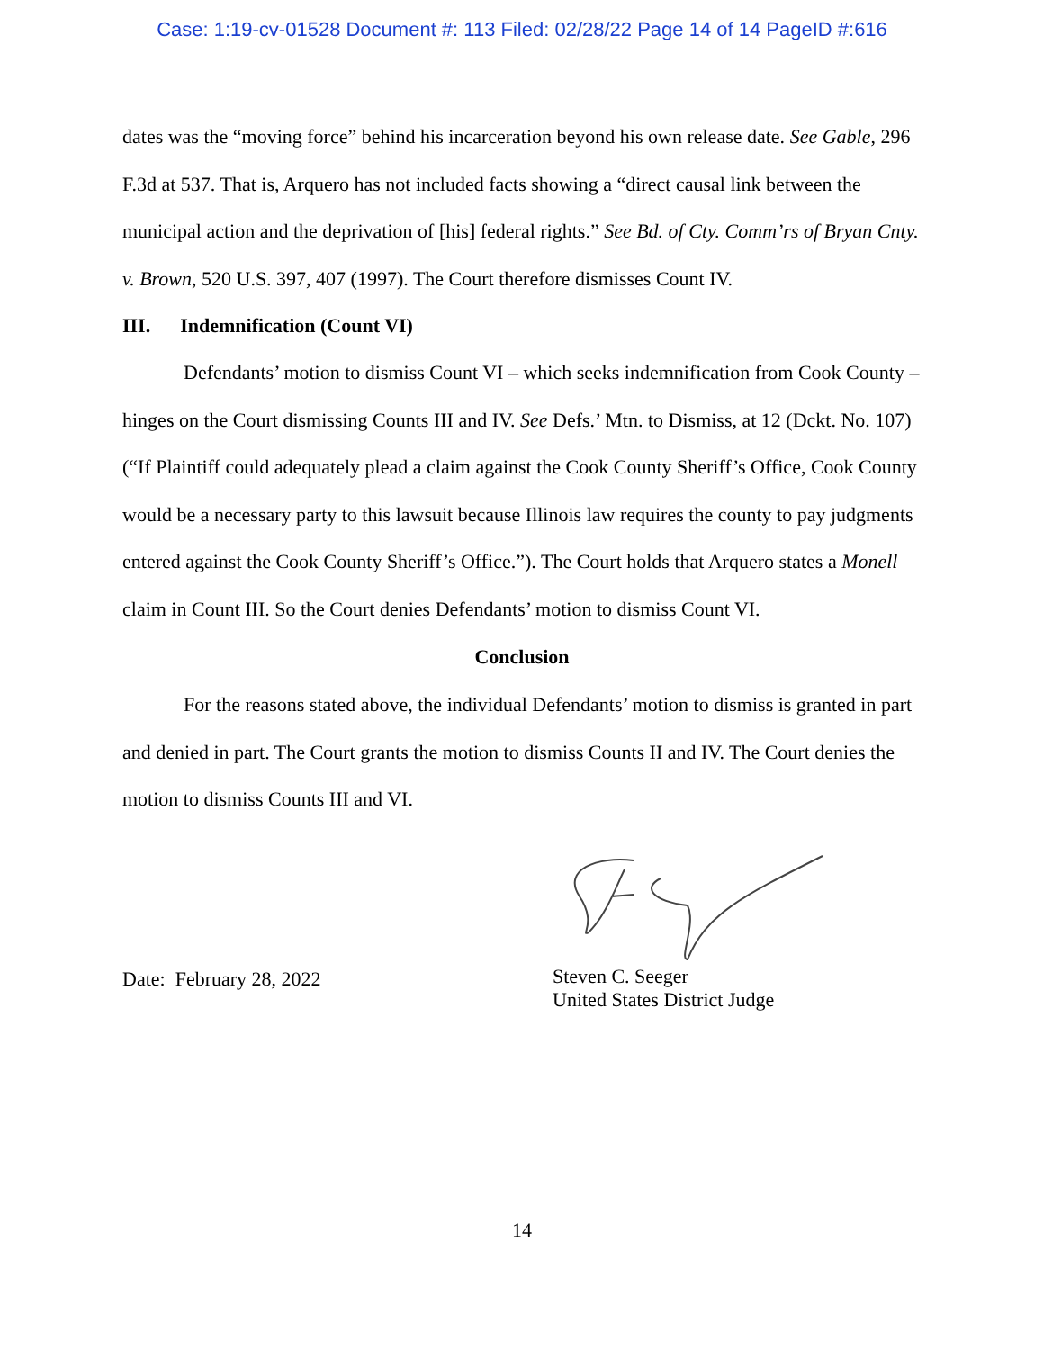Case: 1:19-cv-01528 Document #: 113 Filed: 02/28/22 Page 14 of 14 PageID #:616
dates was the “moving force” behind his incarceration beyond his own release date. See Gable, 296 F.3d at 537. That is, Arquero has not included facts showing a “direct causal link between the municipal action and the deprivation of [his] federal rights.” See Bd. of Cty. Comm’rs of Bryan Cnty. v. Brown, 520 U.S. 397, 407 (1997). The Court therefore dismisses Count IV.
III. Indemnification (Count VI)
Defendants’ motion to dismiss Count VI – which seeks indemnification from Cook County – hinges on the Court dismissing Counts III and IV. See Defs.’ Mtn. to Dismiss, at 12 (Dckt. No. 107) (“If Plaintiff could adequately plead a claim against the Cook County Sheriff’s Office, Cook County would be a necessary party to this lawsuit because Illinois law requires the county to pay judgments entered against the Cook County Sheriff’s Office.”). The Court holds that Arquero states a Monell claim in Count III. So the Court denies Defendants’ motion to dismiss Count VI.
Conclusion
For the reasons stated above, the individual Defendants’ motion to dismiss is granted in part and denied in part. The Court grants the motion to dismiss Counts II and IV. The Court denies the motion to dismiss Counts III and VI.
Date: February 28, 2022
Steven C. Seeger
United States District Judge
14